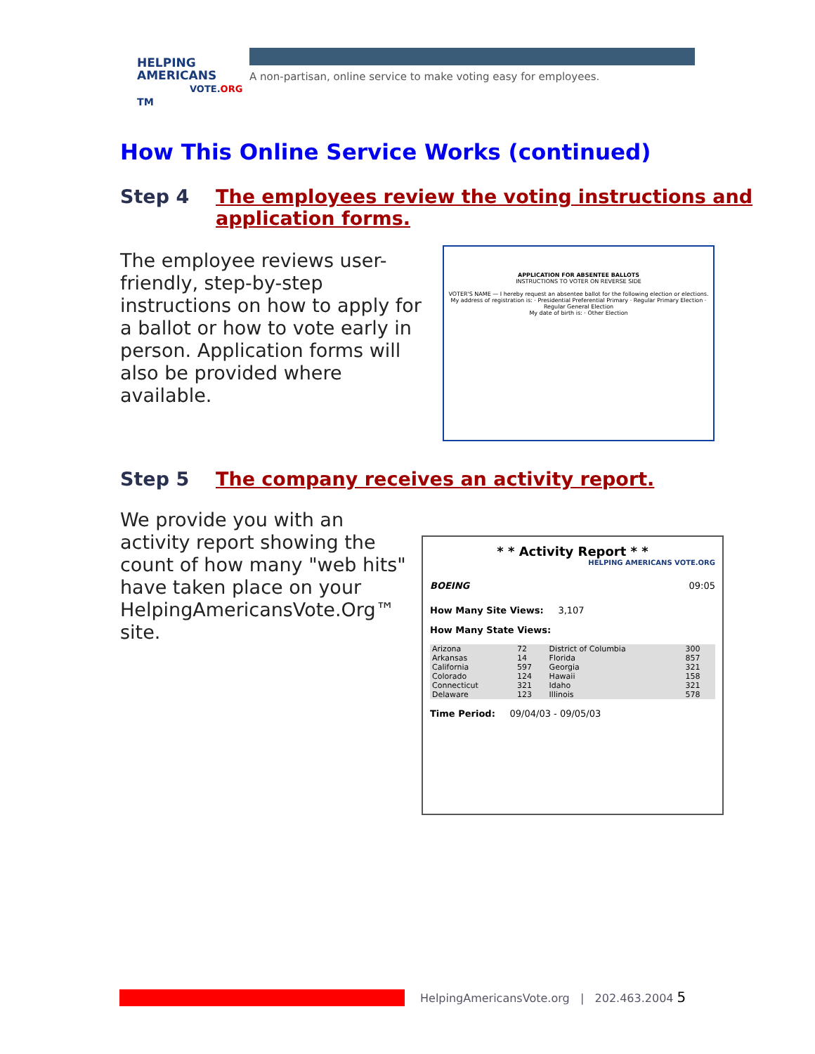HELPING
AMERICANS
VOTE.ORG <sup>TM</sup>
A non-partisan, online service to make voting easy for employees.
How This Online Service Works (continued)
Step 4 The employees review the voting instructions and application forms.
The employee reviews user-friendly, step-by-step instructions on how to apply for a ballot or how to vote early in person. Application forms will also be provided where available.
APPLICATION FOR ABSENTEE BALLOTS
INSTRUCTIONS TO VOTER ON REVERSE SIDE
VOTER'S NAME — I hereby request an absentee ballot for the following election or elections.
My address of registration is: · Presidential Preferential Primary · Regular Primary Election · Regular General Election
My date of birth is: · Other Election
Step 5 The company receives an activity report.
We provide you with an activity report showing the count of how many "web hits" have taken place on your HelpingAmericansVote.Org™ site.
* * Activity Report * *
HELPING AMERICANS VOTE.ORG
BOEING 09:05
How Many Site Views: 3,107
How Many State Views:
| Arizona | 72 | District of Columbia | 300 |
| Arkansas | 14 | Florida | 857 |
| California | 597 | Georgia | 321 |
| Colorado | 124 | Hawaii | 158 |
| Connecticut | 321 | Idaho | 321 |
| Delaware | 123 | Illinois | 578 |
Time Period: 09/04/03 - 09/05/03
HelpingAmericansVote.org | 202.463.2004 5